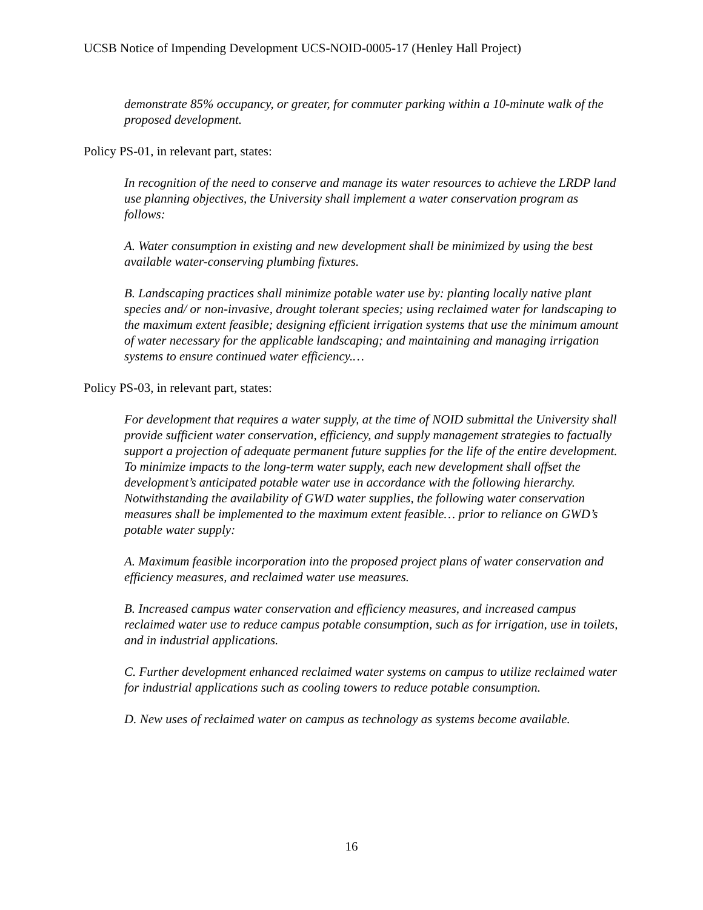UCSB Notice of Impending Development UCS-NOID-0005-17 (Henley Hall Project)
demonstrate 85% occupancy, or greater, for commuter parking within a 10-minute walk of the proposed development.
Policy PS-01, in relevant part, states:
In recognition of the need to conserve and manage its water resources to achieve the LRDP land use planning objectives, the University shall implement a water conservation program as follows:
A. Water consumption in existing and new development shall be minimized by using the best available water-conserving plumbing fixtures.
B. Landscaping practices shall minimize potable water use by: planting locally native plant species and/ or non-invasive, drought tolerant species; using reclaimed water for landscaping to the maximum extent feasible; designing efficient irrigation systems that use the minimum amount of water necessary for the applicable landscaping; and maintaining and managing irrigation systems to ensure continued water efficiency.…
Policy PS-03, in relevant part, states:
For development that requires a water supply, at the time of NOID submittal the University shall provide sufficient water conservation, efficiency, and supply management strategies to factually support a projection of adequate permanent future supplies for the life of the entire development. To minimize impacts to the long-term water supply, each new development shall offset the development’s anticipated potable water use in accordance with the following hierarchy. Notwithstanding the availability of GWD water supplies, the following water conservation measures shall be implemented to the maximum extent feasible… prior to reliance on GWD’s potable water supply:
A. Maximum feasible incorporation into the proposed project plans of water conservation and efficiency measures, and reclaimed water use measures.
B. Increased campus water conservation and efficiency measures, and increased campus reclaimed water use to reduce campus potable consumption, such as for irrigation, use in toilets, and in industrial applications.
C. Further development enhanced reclaimed water systems on campus to utilize reclaimed water for industrial applications such as cooling towers to reduce potable consumption.
D. New uses of reclaimed water on campus as technology as systems become available.
16